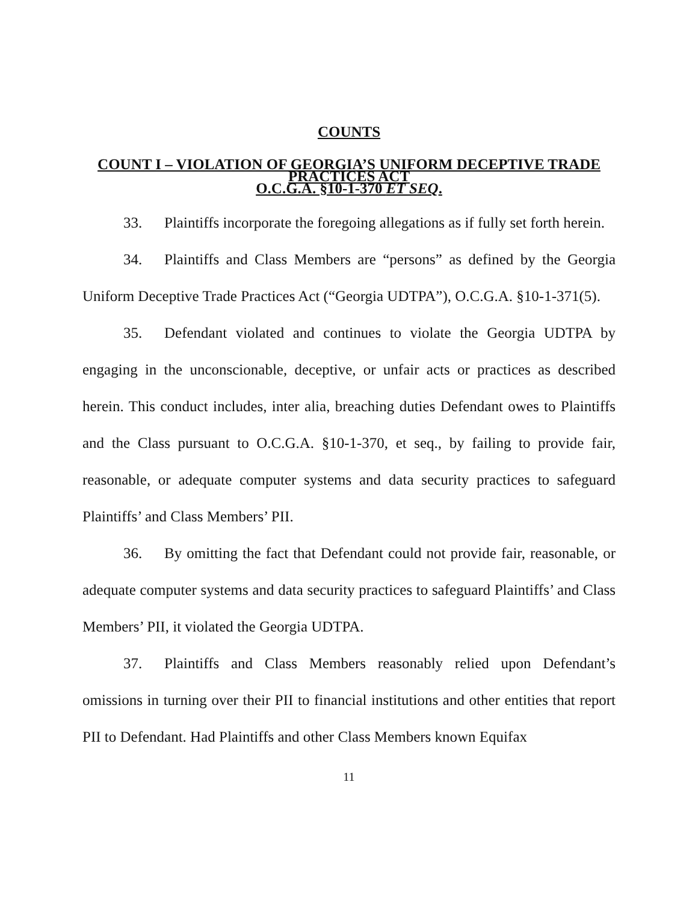COUNTS
COUNT I – VIOLATION OF GEORGIA’S UNIFORM DECEPTIVE TRADE PRACTICES ACT
O.C.G.A. §10-1-370 ET SEQ.
33. Plaintiffs incorporate the foregoing allegations as if fully set forth herein.
34. Plaintiffs and Class Members are “persons” as defined by the Georgia Uniform Deceptive Trade Practices Act (“Georgia UDTPA”), O.C.G.A. §10-1-371(5).
35. Defendant violated and continues to violate the Georgia UDTPA by engaging in the unconscionable, deceptive, or unfair acts or practices as described herein. This conduct includes, inter alia, breaching duties Defendant owes to Plaintiffs and the Class pursuant to O.C.G.A. §10-1-370, et seq., by failing to provide fair, reasonable, or adequate computer systems and data security practices to safeguard Plaintiffs’ and Class Members’ PII.
36. By omitting the fact that Defendant could not provide fair, reasonable, or adequate computer systems and data security practices to safeguard Plaintiffs’ and Class Members’ PII, it violated the Georgia UDTPA.
37. Plaintiffs and Class Members reasonably relied upon Defendant’s omissions in turning over their PII to financial institutions and other entities that report PII to Defendant. Had Plaintiffs and other Class Members known Equifax
11